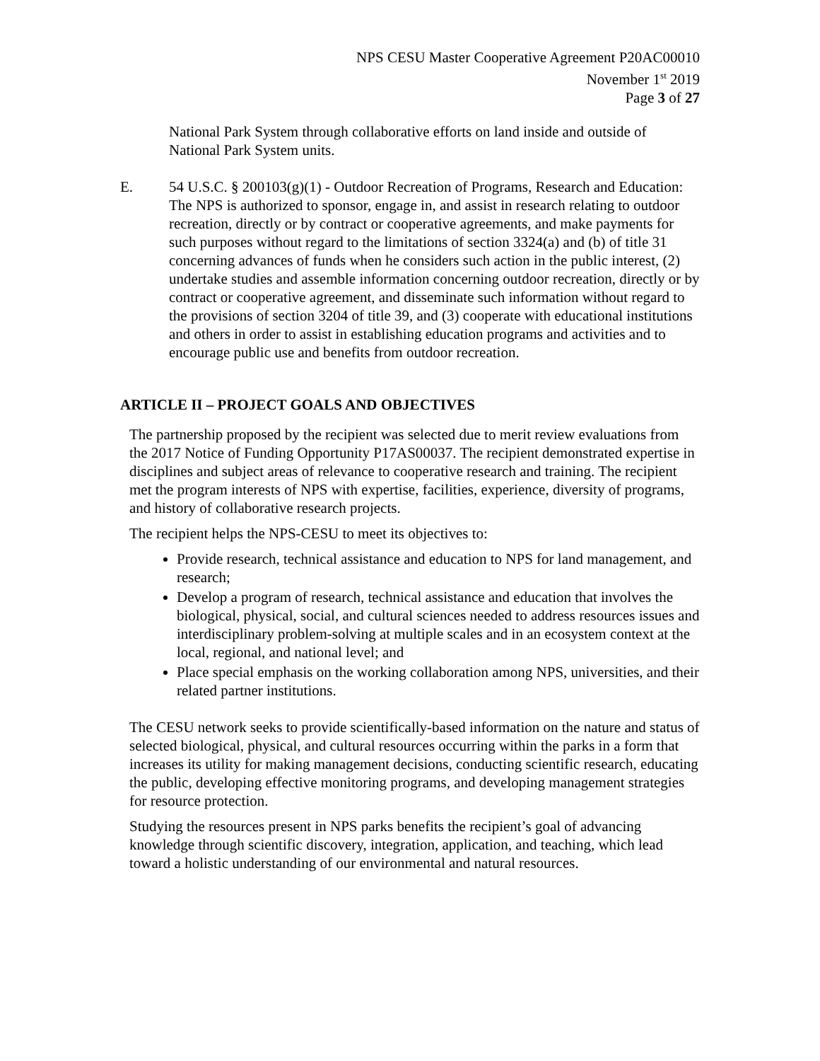NPS CESU Master Cooperative Agreement P20AC00010
November 1<sup>st</sup> 2019
Page 3 of 27
National Park System through collaborative efforts on land inside and outside of National Park System units.
E. 54 U.S.C. § 200103(g)(1) - Outdoor Recreation of Programs, Research and Education: The NPS is authorized to sponsor, engage in, and assist in research relating to outdoor recreation, directly or by contract or cooperative agreements, and make payments for such purposes without regard to the limitations of section 3324(a) and (b) of title 31 concerning advances of funds when he considers such action in the public interest, (2) undertake studies and assemble information concerning outdoor recreation, directly or by contract or cooperative agreement, and disseminate such information without regard to the provisions of section 3204 of title 39, and (3) cooperate with educational institutions and others in order to assist in establishing education programs and activities and to encourage public use and benefits from outdoor recreation.
ARTICLE II – PROJECT GOALS AND OBJECTIVES
The partnership proposed by the recipient was selected due to merit review evaluations from the 2017 Notice of Funding Opportunity P17AS00037. The recipient demonstrated expertise in disciplines and subject areas of relevance to cooperative research and training. The recipient met the program interests of NPS with expertise, facilities, experience, diversity of programs, and history of collaborative research projects.
The recipient helps the NPS-CESU to meet its objectives to:
Provide research, technical assistance and education to NPS for land management, and research;
Develop a program of research, technical assistance and education that involves the biological, physical, social, and cultural sciences needed to address resources issues and interdisciplinary problem-solving at multiple scales and in an ecosystem context at the local, regional, and national level; and
Place special emphasis on the working collaboration among NPS, universities, and their related partner institutions.
The CESU network seeks to provide scientifically-based information on the nature and status of selected biological, physical, and cultural resources occurring within the parks in a form that increases its utility for making management decisions, conducting scientific research, educating the public, developing effective monitoring programs, and developing management strategies for resource protection.
Studying the resources present in NPS parks benefits the recipient’s goal of advancing knowledge through scientific discovery, integration, application, and teaching, which lead toward a holistic understanding of our environmental and natural resources.